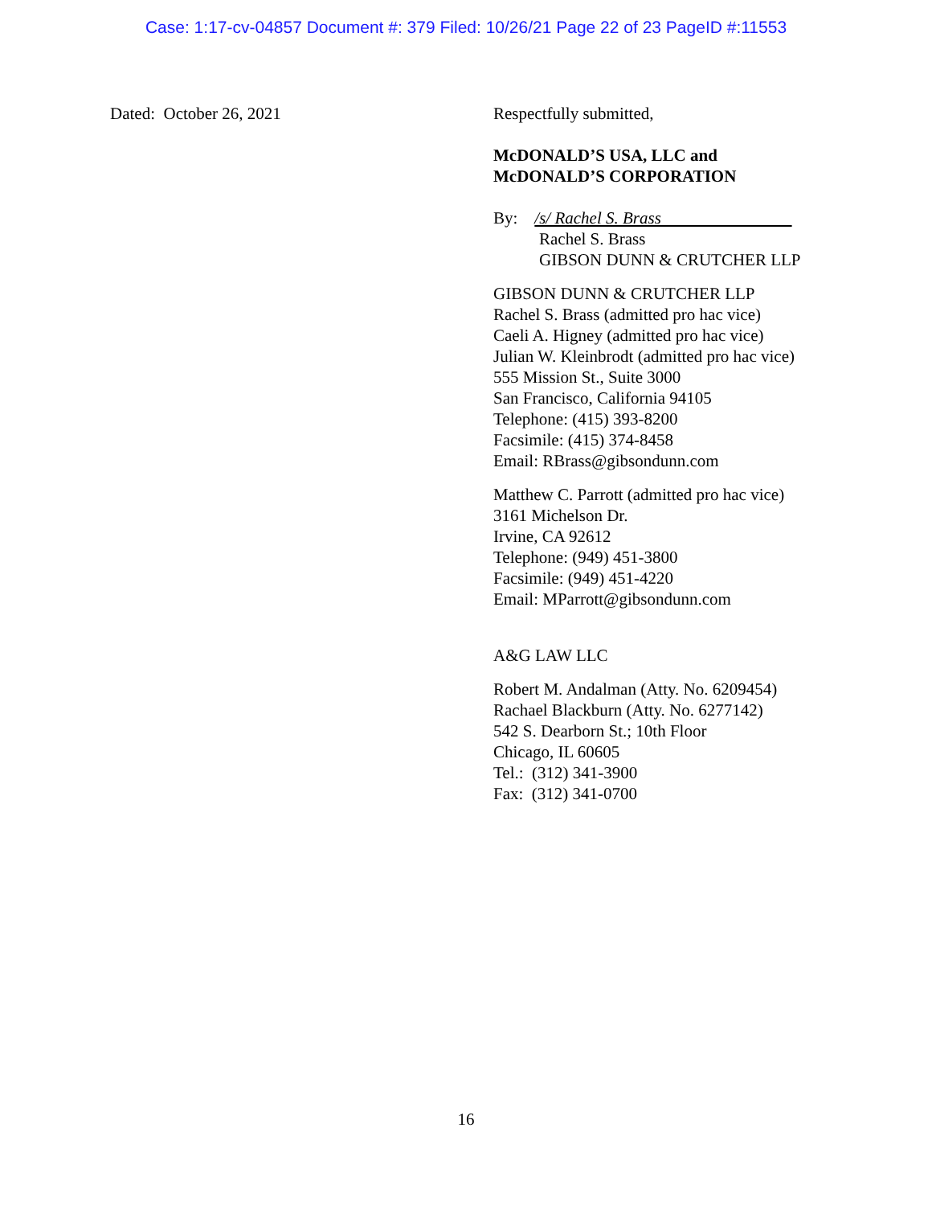Case: 1:17-cv-04857 Document #: 379 Filed: 10/26/21 Page 22 of 23 PageID #:11553
Dated: October 26, 2021 Respectfully submitted,
McDONALD’S USA, LLC and
McDONALD’S CORPORATION
By: /s/ Rachel S. Brass
Rachel S. Brass
GIBSON DUNN & CRUTCHER LLP
GIBSON DUNN & CRUTCHER LLP
Rachel S. Brass (admitted pro hac vice)
Caeli A. Higney (admitted pro hac vice)
Julian W. Kleinbrodt (admitted pro hac vice)
555 Mission St., Suite 3000
San Francisco, California 94105
Telephone: (415) 393-8200
Facsimile: (415) 374-8458
Email: RBrass@gibsondunn.com
Matthew C. Parrott (admitted pro hac vice)
3161 Michelson Dr.
Irvine, CA 92612
Telephone: (949) 451-3800
Facsimile: (949) 451-4220
Email: MParrott@gibsondunn.com
A&G LAW LLC
Robert M. Andalman (Atty. No. 6209454)
Rachael Blackburn (Atty. No. 6277142)
542 S. Dearborn St.; 10th Floor
Chicago, IL 60605
Tel.: (312) 341-3900
Fax: (312) 341-0700
16